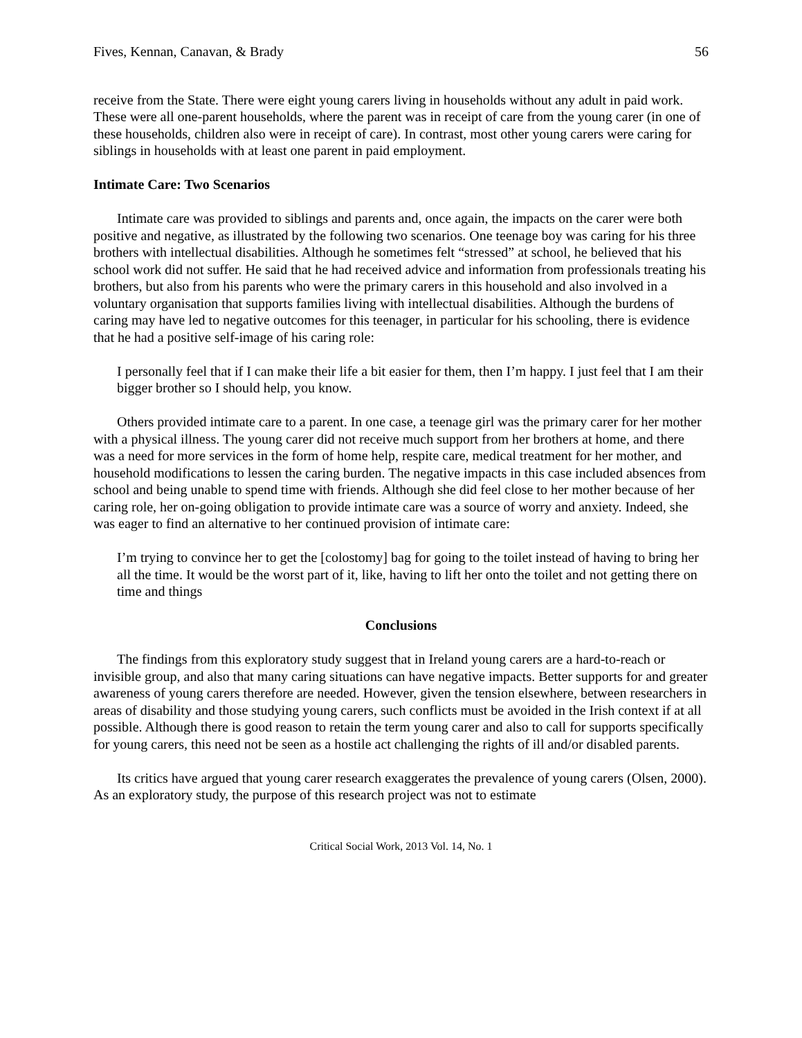Fives, Kennan, Canavan, & Brady 56
receive from the State. There were eight young carers living in households without any adult in paid work. These were all one-parent households, where the parent was in receipt of care from the young carer (in one of these households, children also were in receipt of care). In contrast, most other young carers were caring for siblings in households with at least one parent in paid employment.
Intimate Care: Two Scenarios
Intimate care was provided to siblings and parents and, once again, the impacts on the carer were both positive and negative, as illustrated by the following two scenarios. One teenage boy was caring for his three brothers with intellectual disabilities. Although he sometimes felt “stressed” at school, he believed that his school work did not suffer. He said that he had received advice and information from professionals treating his brothers, but also from his parents who were the primary carers in this household and also involved in a voluntary organisation that supports families living with intellectual disabilities. Although the burdens of caring may have led to negative outcomes for this teenager, in particular for his schooling, there is evidence that he had a positive self-image of his caring role:
I personally feel that if I can make their life a bit easier for them, then I’m happy. I just feel that I am their bigger brother so I should help, you know.
Others provided intimate care to a parent. In one case, a teenage girl was the primary carer for her mother with a physical illness. The young carer did not receive much support from her brothers at home, and there was a need for more services in the form of home help, respite care, medical treatment for her mother, and household modifications to lessen the caring burden. The negative impacts in this case included absences from school and being unable to spend time with friends. Although she did feel close to her mother because of her caring role, her on-going obligation to provide intimate care was a source of worry and anxiety. Indeed, she was eager to find an alternative to her continued provision of intimate care:
I’m trying to convince her to get the [colostomy] bag for going to the toilet instead of having to bring her all the time. It would be the worst part of it, like, having to lift her onto the toilet and not getting there on time and things
Conclusions
The findings from this exploratory study suggest that in Ireland young carers are a hard-to-reach or invisible group, and also that many caring situations can have negative impacts. Better supports for and greater awareness of young carers therefore are needed. However, given the tension elsewhere, between researchers in areas of disability and those studying young carers, such conflicts must be avoided in the Irish context if at all possible. Although there is good reason to retain the term young carer and also to call for supports specifically for young carers, this need not be seen as a hostile act challenging the rights of ill and/or disabled parents.
Its critics have argued that young carer research exaggerates the prevalence of young carers (Olsen, 2000). As an exploratory study, the purpose of this research project was not to estimate
Critical Social Work, 2013 Vol. 14, No. 1